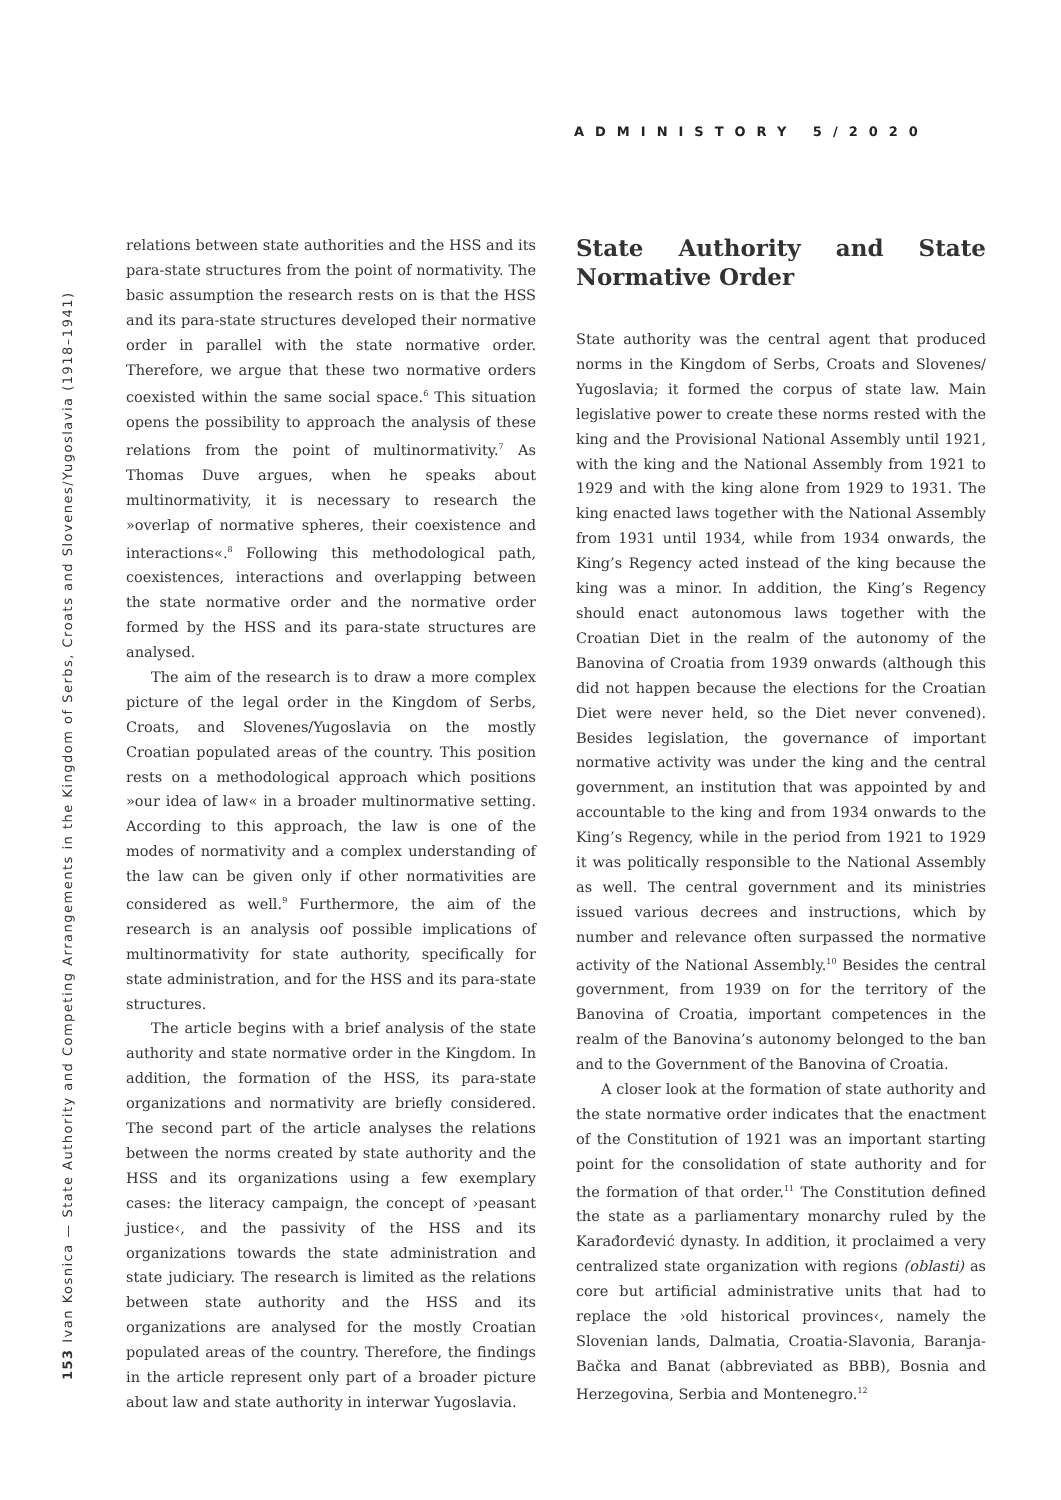ADMINISTORY 5/2020
153 Ivan Kosnica — State Authority and Competing Arrangements in the Kingdom of Serbs, Croats and Slovenes/Yugoslavia (1918–1941)
relations between state authorities and the HSS and its para-state structures from the point of normativity. The basic assumption the research rests on is that the HSS and its para-state structures developed their normative order in parallel with the state normative order. Therefore, we argue that these two normative orders coexisted within the same social space.<sup>6</sup> This situation opens the possibility to approach the analysis of these relations from the point of multinormativity.<sup>7</sup> As Thomas Duve argues, when he speaks about multinormativity, it is necessary to research the »overlap of normative spheres, their coexistence and interactions«.<sup>8</sup> Following this methodological path, coexistences, interactions and overlapping between the state normative order and the normative order formed by the HSS and its para-state structures are analysed.
The aim of the research is to draw a more complex picture of the legal order in the Kingdom of Serbs, Croats, and Slovenes/Yugoslavia on the mostly Croatian populated areas of the country. This position rests on a methodological approach which positions »our idea of law« in a broader multinormative setting. According to this approach, the law is one of the modes of normativity and a complex understanding of the law can be given only if other normativities are considered as well.<sup>9</sup> Furthermore, the aim of the research is an analysis oof possible implications of multinormativity for state authority, specifically for state administration, and for the HSS and its para-state structures.
The article begins with a brief analysis of the state authority and state normative order in the Kingdom. In addition, the formation of the HSS, its para-state organizations and normativity are briefly considered. The second part of the article analyses the relations between the norms created by state authority and the HSS and its organizations using a few exemplary cases: the literacy campaign, the concept of ›peasant justice‹, and the passivity of the HSS and its organizations towards the state administration and state judiciary. The research is limited as the relations between state authority and the HSS and its organizations are analysed for the mostly Croatian populated areas of the country. Therefore, the findings in the article represent only part of a broader picture about law and state authority in interwar Yugoslavia.
State Authority and State Normative Order
State authority was the central agent that produced norms in the Kingdom of Serbs, Croats and Slovenes/ Yugoslavia; it formed the corpus of state law. Main legislative power to create these norms rested with the king and the Provisional National Assembly until 1921, with the king and the National Assembly from 1921 to 1929 and with the king alone from 1929 to 1931. The king enacted laws together with the National Assembly from 1931 until 1934, while from 1934 onwards, the King’s Regency acted instead of the king because the king was a minor. In addition, the King’s Regency should enact autonomous laws together with the Croatian Diet in the realm of the autonomy of the Banovina of Croatia from 1939 onwards (although this did not happen because the elections for the Croatian Diet were never held, so the Diet never convened). Besides legislation, the governance of important normative activity was under the king and the central government, an institution that was appointed by and accountable to the king and from 1934 onwards to the King’s Regency, while in the period from 1921 to 1929 it was politically responsible to the National Assembly as well. The central government and its ministries issued various decrees and instructions, which by number and relevance often surpassed the normative activity of the National Assembly.<sup>10</sup> Besides the central government, from 1939 on for the territory of the Banovina of Croatia, important competences in the realm of the Banovina’s autonomy belonged to the ban and to the Government of the Banovina of Croatia.
A closer look at the formation of state authority and the state normative order indicates that the enactment of the Constitution of 1921 was an important starting point for the consolidation of state authority and for the formation of that order.<sup>11</sup> The Constitution defined the state as a parliamentary monarchy ruled by the Karađorđević dynasty. In addition, it proclaimed a very centralized state organization with regions (oblasti) as core but artificial administrative units that had to replace the ›old historical provinces‹, namely the Slovenian lands, Dalmatia, Croatia-Slavonia, Baranja-Bačka and Banat (abbreviated as BBB), Bosnia and Herzegovina, Serbia and Montenegro.<sup>12</sup>